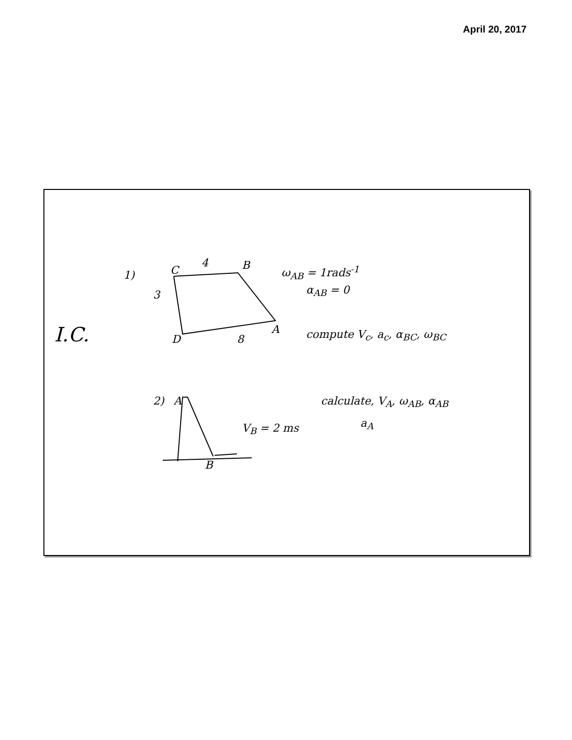April 20, 2017
I.C.
1)
3
C
4 B ω<sub>AB</sub> = 1rads<sup>-1</sup>
α<sub>AB</sub> = 0
D 8
A compute V<sub>c</sub>, a<sub>c</sub>, α<sub>BC</sub>, ω<sub>BC</sub>
2) A calculate, V<sub>A</sub>, ω<sub>AB</sub>, α<sub>AB</sub>
a<sub>A</sub>
V<sub>B</sub> = 2 ms
B